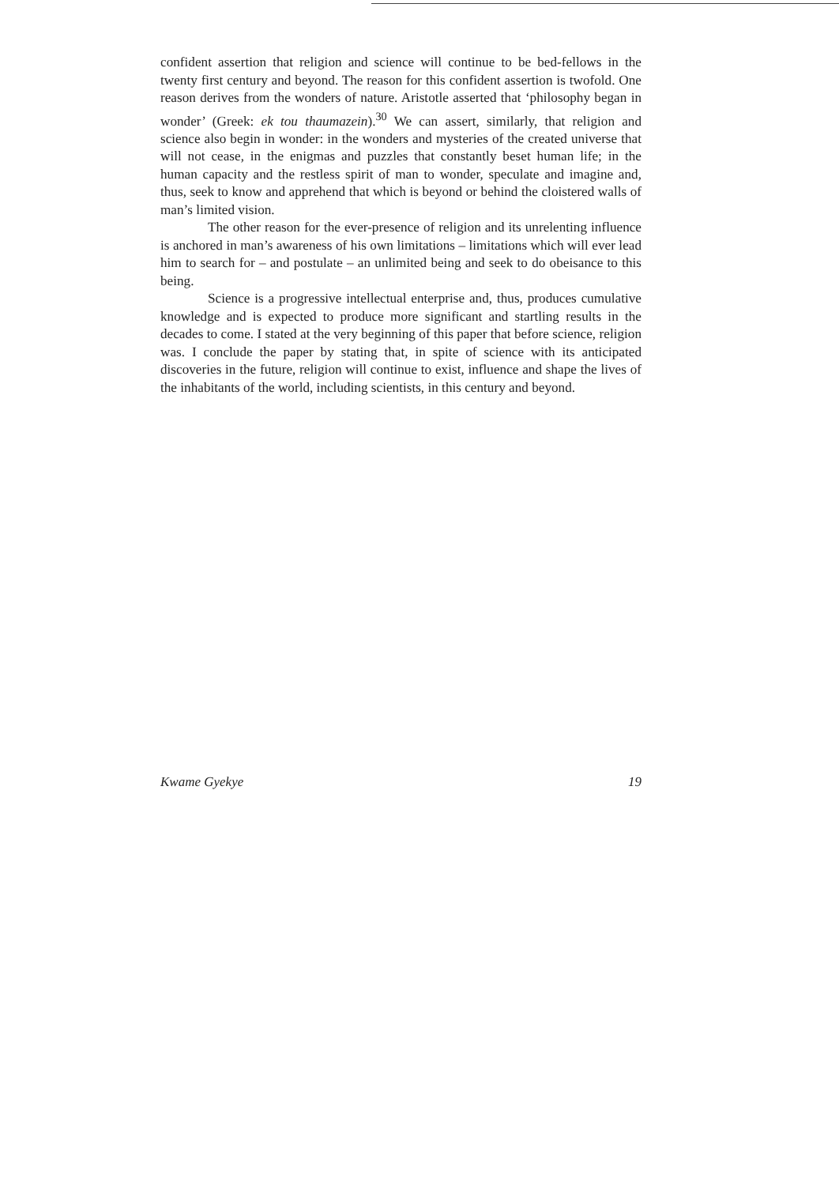confident assertion that religion and science will continue to be bed-fellows in the twenty first century and beyond. The reason for this confident assertion is twofold. One reason derives from the wonders of nature. Aristotle asserted that ‘philosophy began in wonder’ (Greek: ek tou thaumazein).<sup>30</sup> We can assert, similarly, that religion and science also begin in wonder: in the wonders and mysteries of the created universe that will not cease, in the enigmas and puzzles that constantly beset human life; in the human capacity and the restless spirit of man to wonder, speculate and imagine and, thus, seek to know and apprehend that which is beyond or behind the cloistered walls of man’s limited vision.
The other reason for the ever-presence of religion and its unrelenting influence is anchored in man’s awareness of his own limitations – limitations which will ever lead him to search for – and postulate – an unlimited being and seek to do obeisance to this being.
Science is a progressive intellectual enterprise and, thus, produces cumulative knowledge and is expected to produce more significant and startling results in the decades to come. I stated at the very beginning of this paper that before science, religion was. I conclude the paper by stating that, in spite of science with its anticipated discoveries in the future, religion will continue to exist, influence and shape the lives of the inhabitants of the world, including scientists, in this century and beyond.
Kwame Gyekye 19